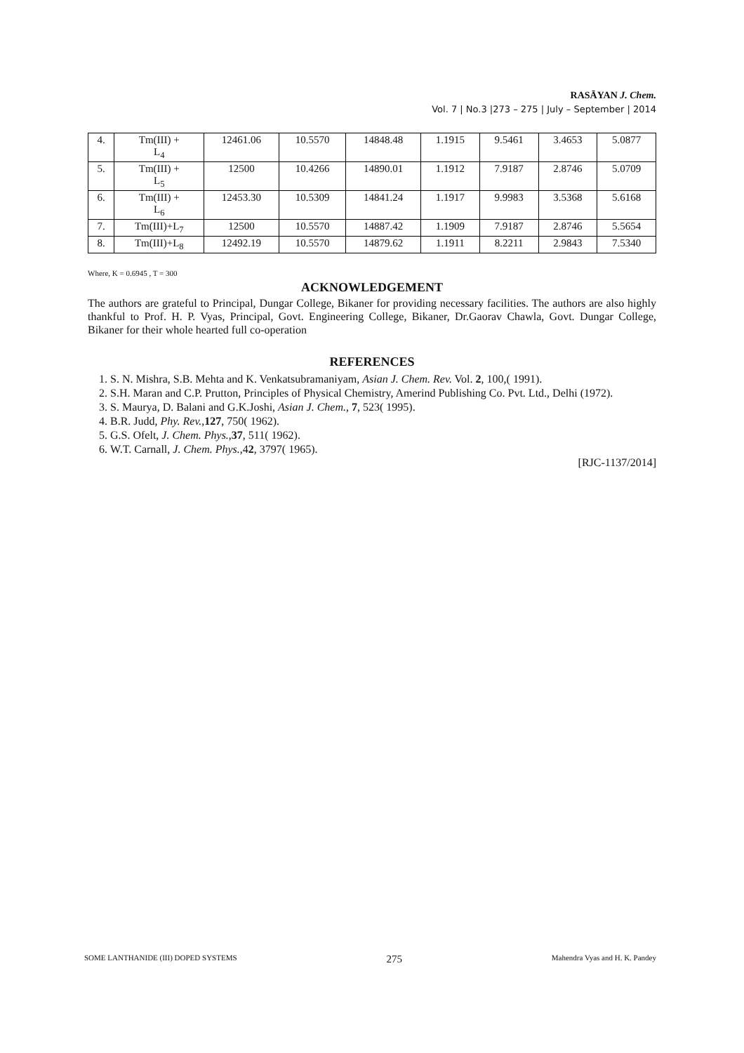RASĀYAN J. Chem.
Vol. 7 | No.3 |273 – 275 | July – September | 2014
| 4. | Tm(III) + L<sub>4</sub> | 12461.06 | 10.5570 | 14848.48 | 1.1915 | 9.5461 | 3.4653 | 5.0877 |
| 5. | Tm(III) + L<sub>5</sub> | 12500 | 10.4266 | 14890.01 | 1.1912 | 7.9187 | 2.8746 | 5.0709 |
| 6. | Tm(III) + L<sub>6</sub> | 12453.30 | 10.5309 | 14841.24 | 1.1917 | 9.9983 | 3.5368 | 5.6168 |
| 7. | Tm(III)+L<sub>7</sub> | 12500 | 10.5570 | 14887.42 | 1.1909 | 7.9187 | 2.8746 | 5.5654 |
| 8. | Tm(III)+L<sub>8</sub> | 12492.19 | 10.5570 | 14879.62 | 1.1911 | 8.2211 | 2.9843 | 7.5340 |
Where, K = 0.6945 , T = 300
ACKNOWLEDGEMENT
The authors are grateful to Principal, Dungar College, Bikaner for providing necessary facilities. The authors are also highly thankful to Prof. H. P. Vyas, Principal, Govt. Engineering College, Bikaner, Dr.Gaorav Chawla, Govt. Dungar College, Bikaner for their whole hearted full co-operation
REFERENCES
1. S. N. Mishra, S.B. Mehta and K. Venkatsubramaniyam, Asian J. Chem. Rev. Vol. 2, 100,( 1991).
2. S.H. Maran and C.P. Prutton, Principles of Physical Chemistry, Amerind Publishing Co. Pvt. Ltd., Delhi (1972).
3. S. Maurya, D. Balani and G.K.Joshi, Asian J. Chem., 7, 523( 1995).
4. B.R. Judd, Phy. Rev.,127, 750( 1962).
5. G.S. Ofelt, J. Chem. Phys.,37, 511( 1962).
6. W.T. Carnall, J. Chem. Phys.,42, 3797( 1965).
[RJC-1137/2014]
SOME LANTHANIDE (III) DOPED SYSTEMS 275 Mahendra Vyas and H. K. Pandey